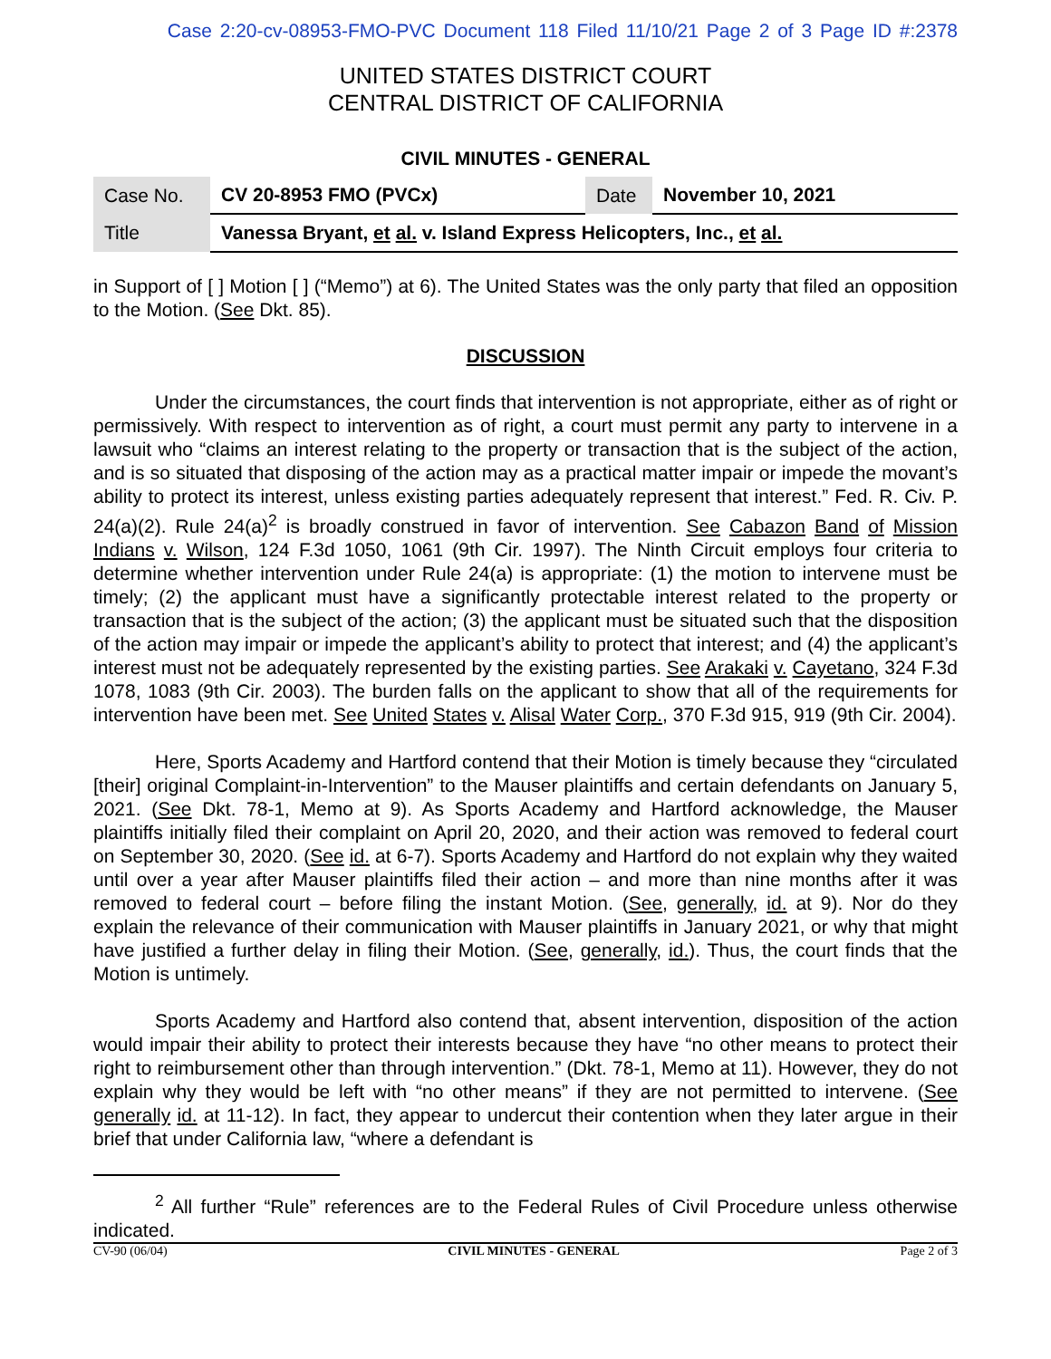Case 2:20-cv-08953-FMO-PVC Document 118 Filed 11/10/21 Page 2 of 3 Page ID #:2378
UNITED STATES DISTRICT COURT
CENTRAL DISTRICT OF CALIFORNIA
CIVIL MINUTES - GENERAL
| Case No. | CV 20-8953 FMO (PVCx) | Date | November 10, 2021 |
| Title | Vanessa Bryant, et al. v. Island Express Helicopters, Inc., et al. | | |
in Support of [ ] Motion [ ] (“Memo”) at 6). The United States was the only party that filed an opposition to the Motion. (See Dkt. 85).
DISCUSSION
Under the circumstances, the court finds that intervention is not appropriate, either as of right or permissively. With respect to intervention as of right, a court must permit any party to intervene in a lawsuit who “claims an interest relating to the property or transaction that is the subject of the action, and is so situated that disposing of the action may as a practical matter impair or impede the movant’s ability to protect its interest, unless existing parties adequately represent that interest.” Fed. R. Civ. P. 24(a)(2). Rule 24(a)<sup>2</sup> is broadly construed in favor of intervention. See Cabazon Band of Mission Indians v. Wilson, 124 F.3d 1050, 1061 (9th Cir. 1997). The Ninth Circuit employs four criteria to determine whether intervention under Rule 24(a) is appropriate: (1) the motion to intervene must be timely; (2) the applicant must have a significantly protectable interest related to the property or transaction that is the subject of the action; (3) the applicant must be situated such that the disposition of the action may impair or impede the applicant’s ability to protect that interest; and (4) the applicant’s interest must not be adequately represented by the existing parties. See Arakaki v. Cayetano, 324 F.3d 1078, 1083 (9th Cir. 2003). The burden falls on the applicant to show that all of the requirements for intervention have been met. See United States v. Alisal Water Corp., 370 F.3d 915, 919 (9th Cir. 2004).
Here, Sports Academy and Hartford contend that their Motion is timely because they “circulated [their] original Complaint-in-Intervention” to the Mauser plaintiffs and certain defendants on January 5, 2021. (See Dkt. 78-1, Memo at 9). As Sports Academy and Hartford acknowledge, the Mauser plaintiffs initially filed their complaint on April 20, 2020, and their action was removed to federal court on September 30, 2020. (See id. at 6-7). Sports Academy and Hartford do not explain why they waited until over a year after Mauser plaintiffs filed their action – and more than nine months after it was removed to federal court – before filing the instant Motion. (See, generally, id. at 9). Nor do they explain the relevance of their communication with Mauser plaintiffs in January 2021, or why that might have justified a further delay in filing their Motion. (See, generally, id.). Thus, the court finds that the Motion is untimely.
Sports Academy and Hartford also contend that, absent intervention, disposition of the action would impair their ability to protect their interests because they have “no other means to protect their right to reimbursement other than through intervention.” (Dkt. 78-1, Memo at 11). However, they do not explain why they would be left with “no other means” if they are not permitted to intervene. (See generally id. at 11-12). In fact, they appear to undercut their contention when they later argue in their brief that under California law, “where a defendant is
<sup>2</sup> All further “Rule” references are to the Federal Rules of Civil Procedure unless otherwise indicated.
CV-90 (06/04) CIVIL MINUTES - GENERAL Page 2 of 3